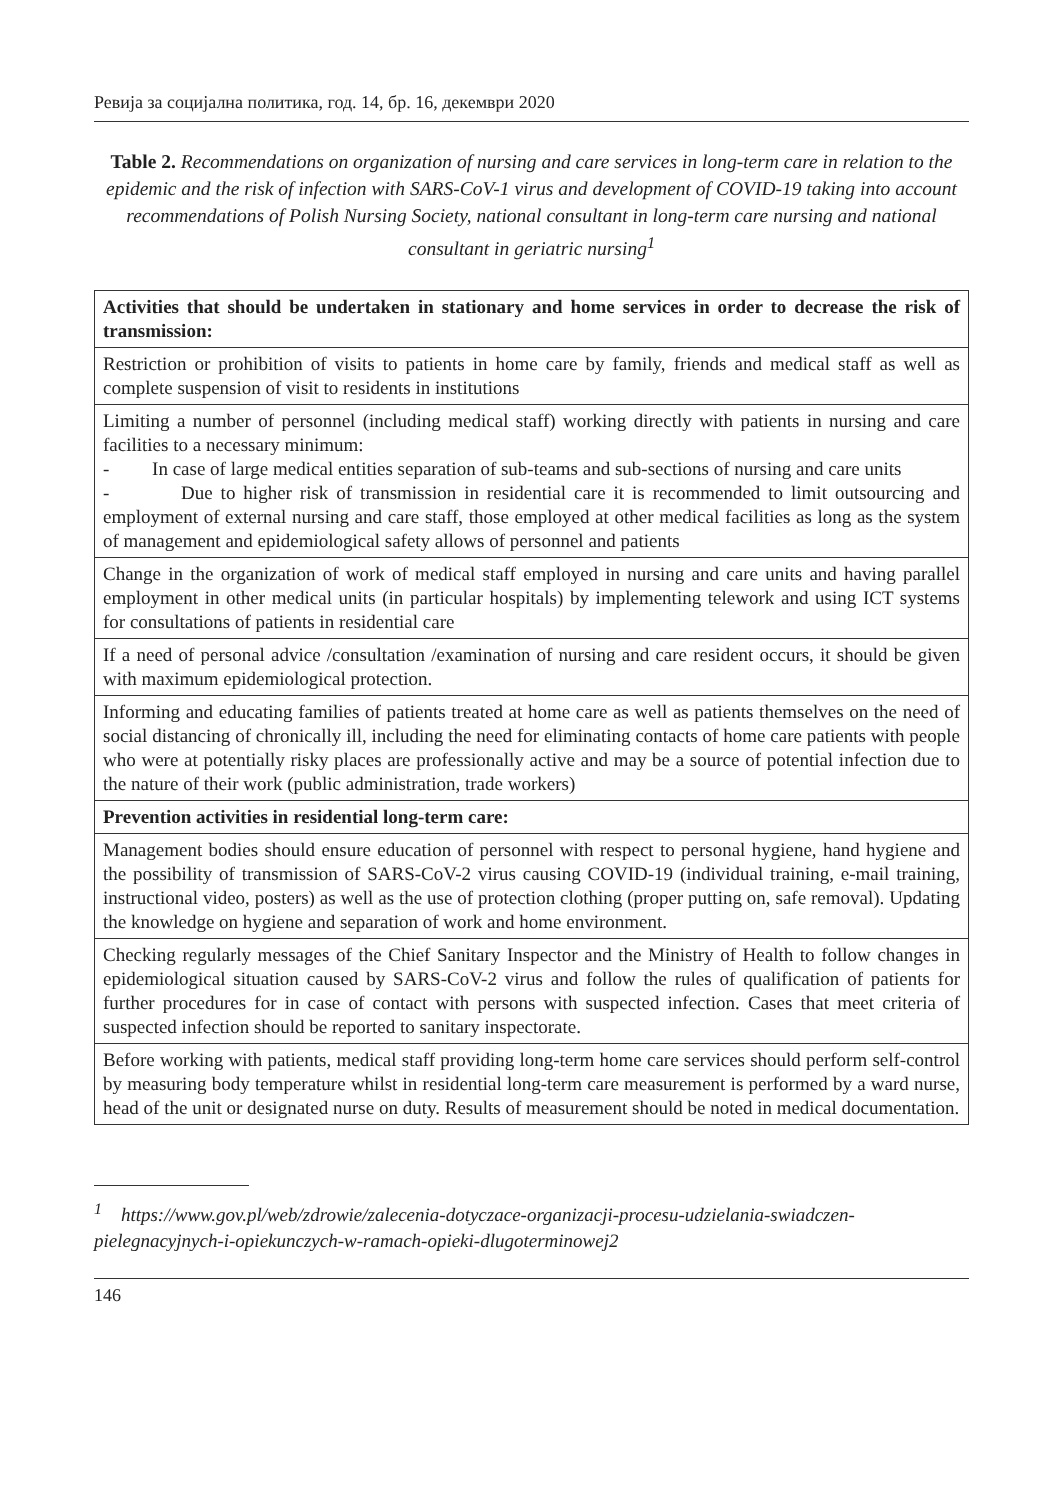Ревија за социјална политика, год. 14, бр. 16, декември 2020
Table 2. Recommendations on organization of nursing and care services in long-term care in relation to the epidemic and the risk of infection with SARS-CoV-1 virus and development of COVID-19 taking into account recommendations of Polish Nursing Society, national consultant in long-term care nursing and national consultant in geriatric nursing<sup>1</sup>
| Activities that should be undertaken in stationary and home services in order to decrease the risk of transmission: |
| Restriction or prohibition of visits to patients in home care by family, friends and medical staff as well as complete suspension of visit to residents in institutions |
| Limiting a number of personnel (including medical staff) working directly with patients in nursing and care facilities to a necessary minimum: - In case of large medical entities separation of sub-teams and sub-sections of nursing and care units - Due to higher risk of transmission in residential care it is recommended to limit outsourcing and employment of external nursing and care staff, those employed at other medical facilities as long as the system of management and epidemiological safety allows of personnel and patients |
| Change in the organization of work of medical staff employed in nursing and care units and having parallel employment in other medical units (in particular hospitals) by implementing telework and using ICT systems for consultations of patients in residential care |
| If a need of personal advice /consultation /examination of nursing and care resident occurs, it should be given with maximum epidemiological protection. |
| Informing and educating families of patients treated at home care as well as patients themselves on the need of social distancing of chronically ill, including the need for eliminating contacts of home care patients with people who were at potentially risky places are professionally active and may be a source of potential infection due to the nature of their work (public administration, trade workers) |
| Prevention activities in residential long-term care: |
| Management bodies should ensure education of personnel with respect to personal hygiene, hand hygiene and the possibility of transmission of SARS-CoV-2 virus causing COVID-19 (individual training, e-mail training, instructional video, posters) as well as the use of protection clothing (proper putting on, safe removal). Updating the knowledge on hygiene and separation of work and home environment. |
| Checking regularly messages of the Chief Sanitary Inspector and the Ministry of Health to follow changes in epidemiological situation caused by SARS-CoV-2 virus and follow the rules of qualification of patients for further procedures for in case of contact with persons with suspected infection. Cases that meet criteria of suspected infection should be reported to sanitary inspectorate. |
| Before working with patients, medical staff providing long-term home care services should perform self-control by measuring body temperature whilst in residential long-term care measurement is performed by a ward nurse, head of the unit or designated nurse on duty. Results of measurement should be noted in medical documentation. |
<sup>1</sup> https://www.gov.pl/web/zdrowie/zalecenia-dotyczace-organizacji-procesu-udzielania-swiadczen-pielegnacyjnych-i-opiekunczych-w-ramach-opieki-dlugoterminowej2
146